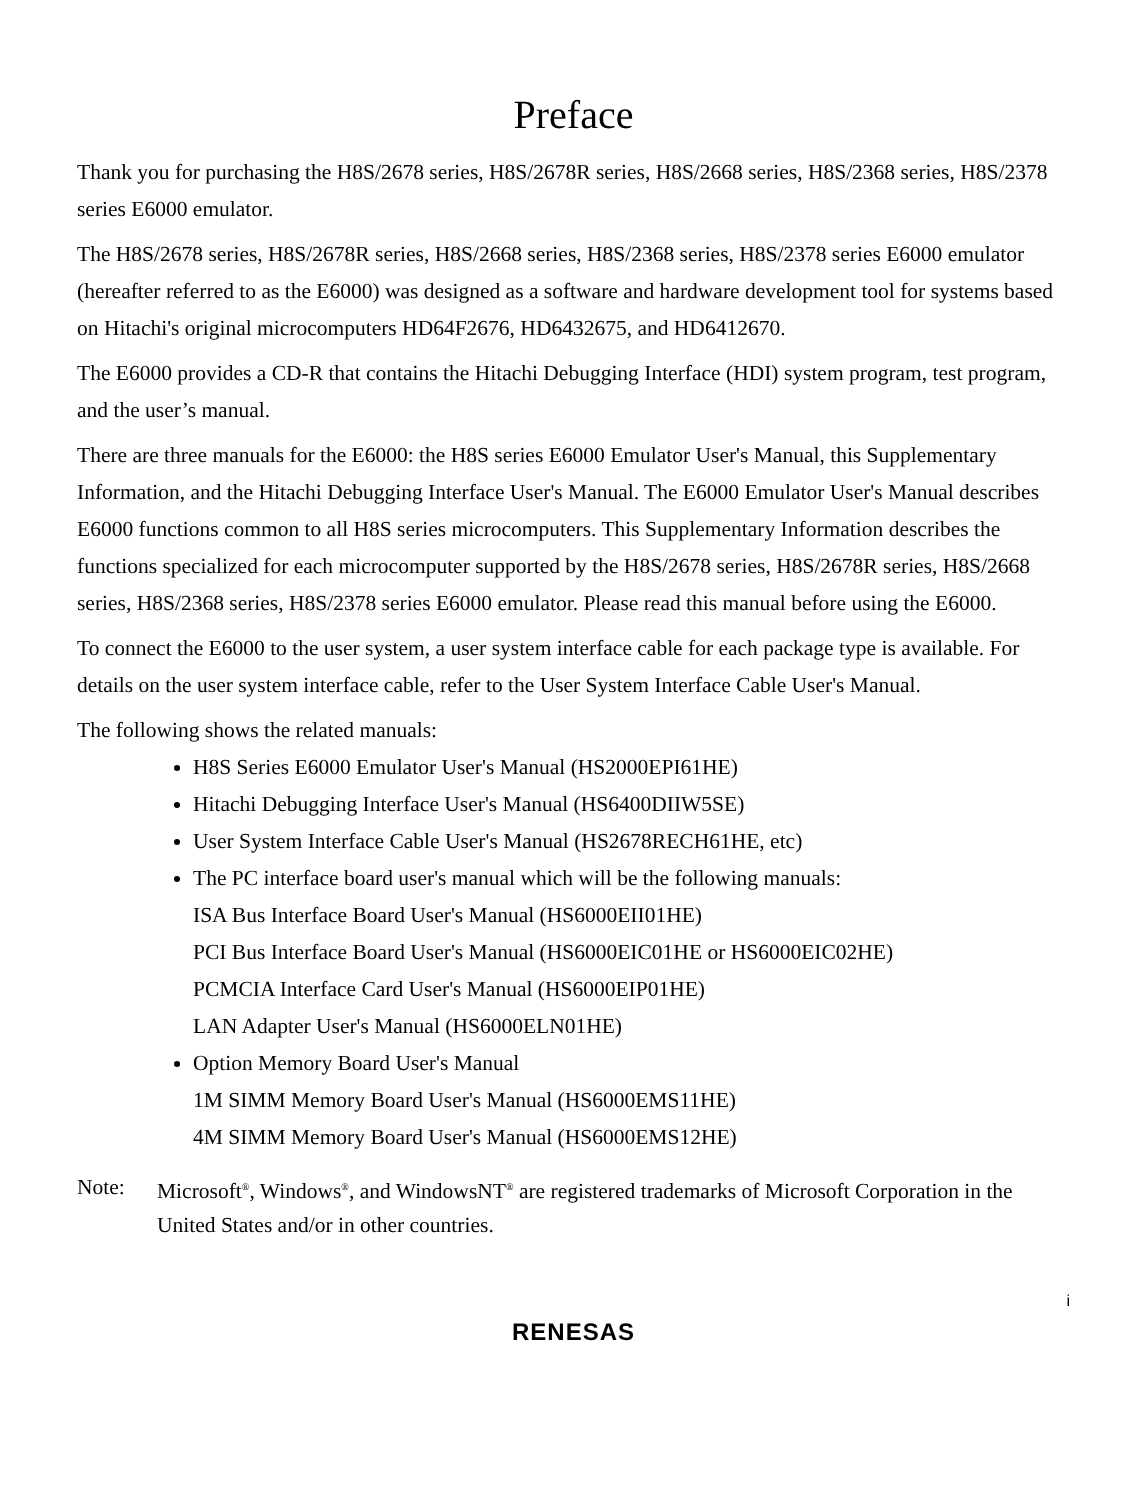Preface
Thank you for purchasing the H8S/2678 series, H8S/2678R series, H8S/2668 series, H8S/2368 series, H8S/2378 series E6000 emulator.
The H8S/2678 series, H8S/2678R series, H8S/2668 series, H8S/2368 series, H8S/2378 series E6000 emulator (hereafter referred to as the E6000) was designed as a software and hardware development tool for systems based on Hitachi's original microcomputers HD64F2676, HD6432675, and HD6412670.
The E6000 provides a CD-R that contains the Hitachi Debugging Interface (HDI) system program, test program, and the user’s manual.
There are three manuals for the E6000: the H8S series E6000 Emulator User's Manual, this Supplementary Information, and the Hitachi Debugging Interface User's Manual. The E6000 Emulator User's Manual describes E6000 functions common to all H8S series microcomputers. This Supplementary Information describes the functions specialized for each microcomputer supported by the H8S/2678 series, H8S/2678R series, H8S/2668 series, H8S/2368 series, H8S/2378 series E6000 emulator. Please read this manual before using the E6000.
To connect the E6000 to the user system, a user system interface cable for each package type is available. For details on the user system interface cable, refer to the User System Interface Cable User's Manual.
The following shows the related manuals:
H8S Series E6000 Emulator User's Manual (HS2000EPI61HE)
Hitachi Debugging Interface User's Manual (HS6400DIIW5SE)
User System Interface Cable User's Manual (HS2678RECH61HE, etc)
The PC interface board user's manual which will be the following manuals:
ISA Bus Interface Board User's Manual (HS6000EII01HE)
PCI Bus Interface Board User's Manual (HS6000EIC01HE or HS6000EIC02HE)
PCMCIA Interface Card User's Manual (HS6000EIP01HE)
LAN Adapter User's Manual (HS6000ELN01HE)
Option Memory Board User's Manual
1M SIMM Memory Board User's Manual (HS6000EMS11HE)
4M SIMM Memory Board User's Manual (HS6000EMS12HE)
Note: Microsoft<sup>®</sup>, Windows<sup>®</sup>, and WindowsNT<sup>®</sup> are registered trademarks of Microsoft Corporation in the United States and/or in other countries.
i
RENESAS